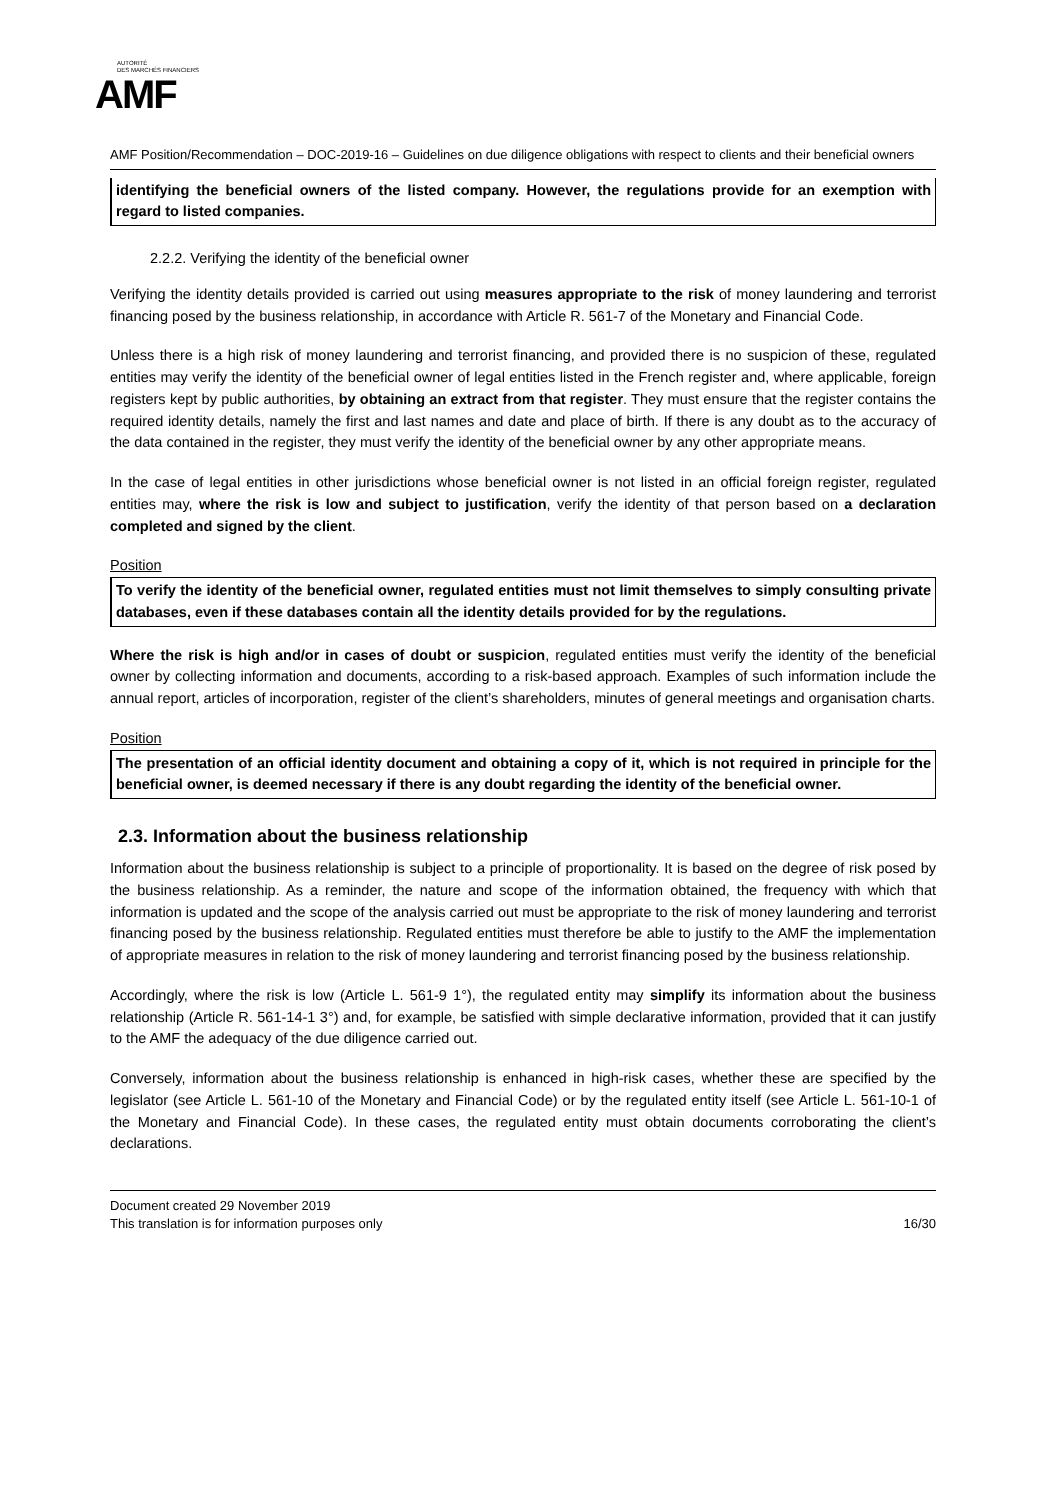AUTORITÉ
DES MARCHÉS FINANCIERS
AMF
AMF Position/Recommendation – DOC-2019-16 – Guidelines on due diligence obligations with respect to clients and their beneficial owners
identifying the beneficial owners of the listed company. However, the regulations provide for an exemption with regard to listed companies.
2.2.2. Verifying the identity of the beneficial owner
Verifying the identity details provided is carried out using measures appropriate to the risk of money laundering and terrorist financing posed by the business relationship, in accordance with Article R. 561-7 of the Monetary and Financial Code.
Unless there is a high risk of money laundering and terrorist financing, and provided there is no suspicion of these, regulated entities may verify the identity of the beneficial owner of legal entities listed in the French register and, where applicable, foreign registers kept by public authorities, by obtaining an extract from that register. They must ensure that the register contains the required identity details, namely the first and last names and date and place of birth. If there is any doubt as to the accuracy of the data contained in the register, they must verify the identity of the beneficial owner by any other appropriate means.
In the case of legal entities in other jurisdictions whose beneficial owner is not listed in an official foreign register, regulated entities may, where the risk is low and subject to justification, verify the identity of that person based on a declaration completed and signed by the client.
Position
To verify the identity of the beneficial owner, regulated entities must not limit themselves to simply consulting private databases, even if these databases contain all the identity details provided for by the regulations.
Where the risk is high and/or in cases of doubt or suspicion, regulated entities must verify the identity of the beneficial owner by collecting information and documents, according to a risk-based approach. Examples of such information include the annual report, articles of incorporation, register of the client’s shareholders, minutes of general meetings and organisation charts.
Position
The presentation of an official identity document and obtaining a copy of it, which is not required in principle for the beneficial owner, is deemed necessary if there is any doubt regarding the identity of the beneficial owner.
2.3. Information about the business relationship
Information about the business relationship is subject to a principle of proportionality. It is based on the degree of risk posed by the business relationship. As a reminder, the nature and scope of the information obtained, the frequency with which that information is updated and the scope of the analysis carried out must be appropriate to the risk of money laundering and terrorist financing posed by the business relationship. Regulated entities must therefore be able to justify to the AMF the implementation of appropriate measures in relation to the risk of money laundering and terrorist financing posed by the business relationship.
Accordingly, where the risk is low (Article L. 561-9 1°), the regulated entity may simplify its information about the business relationship (Article R. 561-14-1 3°) and, for example, be satisfied with simple declarative information, provided that it can justify to the AMF the adequacy of the due diligence carried out.
Conversely, information about the business relationship is enhanced in high-risk cases, whether these are specified by the legislator (see Article L. 561-10 of the Monetary and Financial Code) or by the regulated entity itself (see Article L. 561-10-1 of the Monetary and Financial Code). In these cases, the regulated entity must obtain documents corroborating the client’s declarations.
Document created 29 November 2019
This translation is for information purposes only 16/30